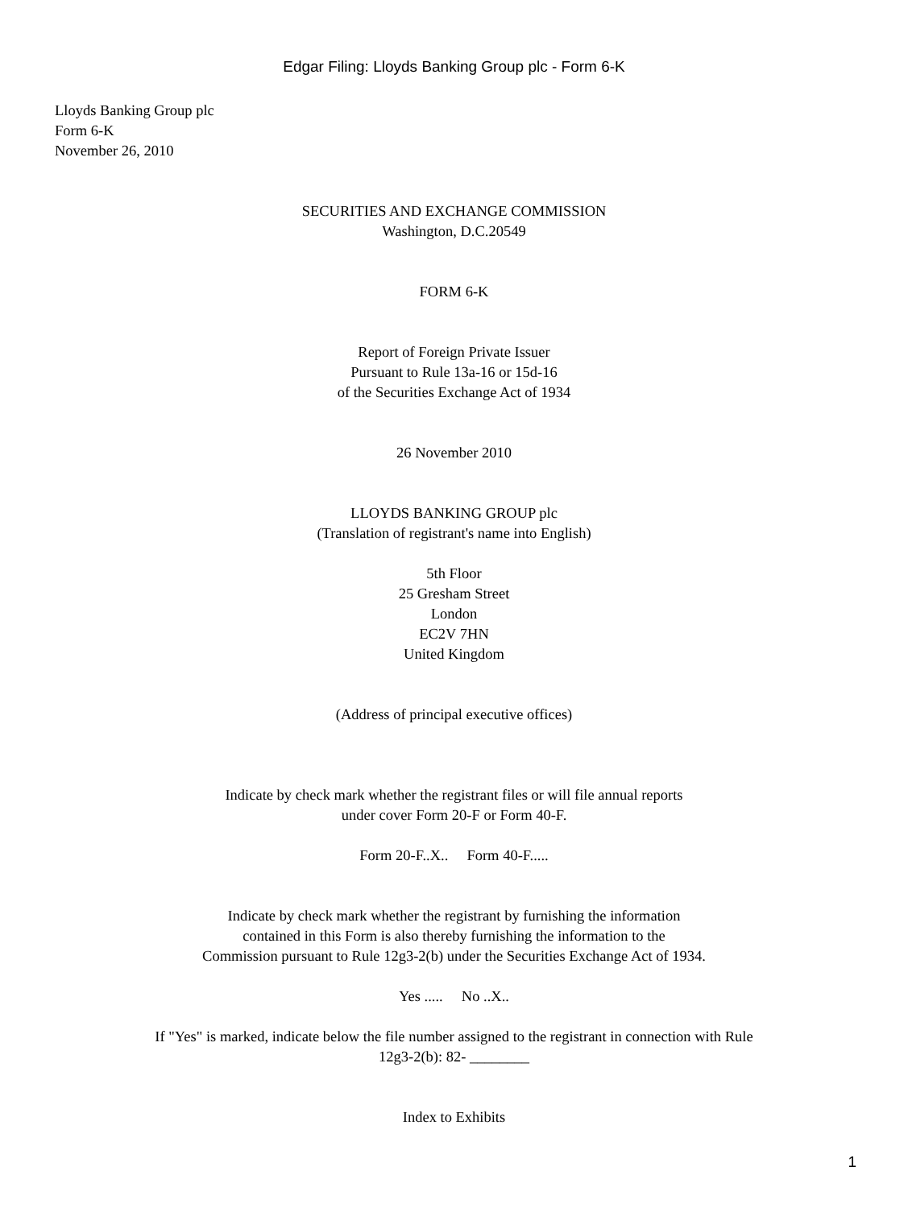Edgar Filing: Lloyds Banking Group plc - Form 6-K
Lloyds Banking Group plc
Form 6-K
November 26, 2010
SECURITIES AND EXCHANGE COMMISSION
Washington, D.C.20549
FORM 6-K
Report of Foreign Private Issuer
Pursuant to Rule 13a-16 or 15d-16
of the Securities Exchange Act of 1934
26 November 2010
LLOYDS BANKING GROUP plc
(Translation of registrant's name into English)
5th Floor
25 Gresham Street
London
EC2V 7HN
United Kingdom
(Address of principal executive offices)
Indicate by check mark whether the registrant files or will file annual reports
under cover Form 20-F or Form 40-F.
Form 20-F..X.. Form 40-F.....
Indicate by check mark whether the registrant by furnishing the information
contained in this Form is also thereby furnishing the information to the
Commission pursuant to Rule 12g3-2(b) under the Securities Exchange Act of 1934.
Yes ..... No ..X..
If "Yes" is marked, indicate below the file number assigned to the registrant in connection with Rule
12g3-2(b): 82- ________
Index to Exhibits
1